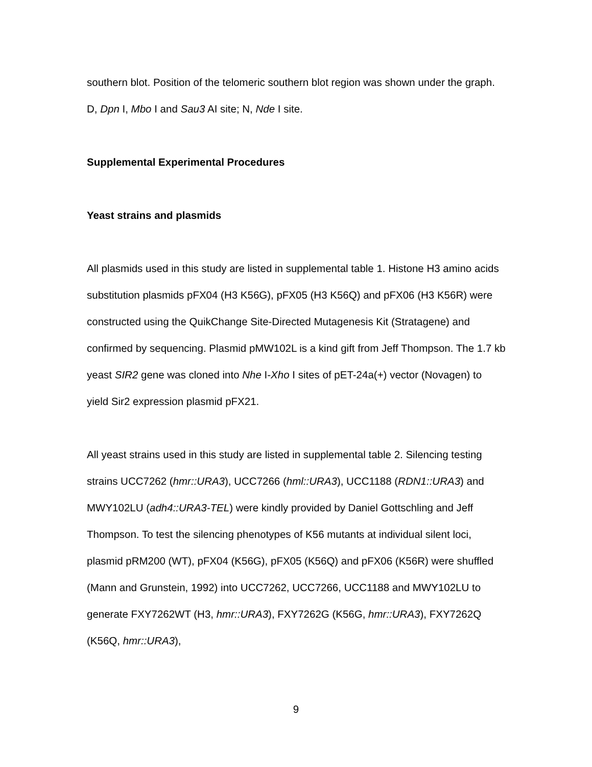southern blot. Position of the telomeric southern blot region was shown under the graph. D, Dpn I, Mbo I and Sau3 AI site; N, Nde I site.
Supplemental Experimental Procedures
Yeast strains and plasmids
All plasmids used in this study are listed in supplemental table 1. Histone H3 amino acids substitution plasmids pFX04 (H3 K56G), pFX05 (H3 K56Q) and pFX06 (H3 K56R) were constructed using the QuikChange Site-Directed Mutagenesis Kit (Stratagene) and confirmed by sequencing. Plasmid pMW102L is a kind gift from Jeff Thompson. The 1.7 kb yeast SIR2 gene was cloned into Nhe I-Xho I sites of pET-24a(+) vector (Novagen) to yield Sir2 expression plasmid pFX21.
All yeast strains used in this study are listed in supplemental table 2. Silencing testing strains UCC7262 (hmr::URA3), UCC7266 (hml::URA3), UCC1188 (RDN1::URA3) and MWY102LU (adh4::URA3-TEL) were kindly provided by Daniel Gottschling and Jeff Thompson. To test the silencing phenotypes of K56 mutants at individual silent loci, plasmid pRM200 (WT), pFX04 (K56G), pFX05 (K56Q) and pFX06 (K56R) were shuffled (Mann and Grunstein, 1992) into UCC7262, UCC7266, UCC1188 and MWY102LU to generate FXY7262WT (H3, hmr::URA3), FXY7262G (K56G, hmr::URA3), FXY7262Q (K56Q, hmr::URA3),
9